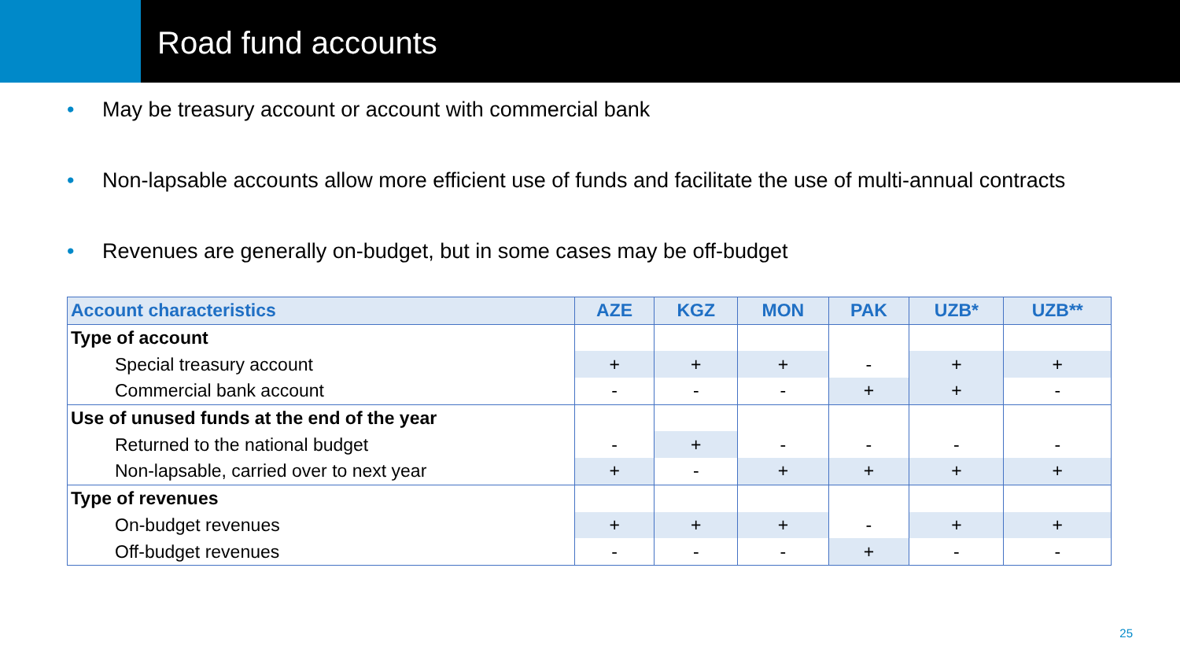Road fund accounts
• May be treasury account or account with commercial bank
• Non-lapsable accounts allow more efficient use of funds and facilitate the use of multi-annual contracts
• Revenues are generally on-budget, but in some cases may be off-budget
| Account characteristics | AZE | KGZ | MON | PAK | UZB* | UZB** |
| --- | --- | --- | --- | --- | --- | --- |
| Type of account | | | | | | |
| Special treasury account | + | + | + | - | + | + |
| Commercial bank account | - | - | - | + | + | - |
| Use of unused funds at the end of the year | | | | | | |
| Returned to the national budget | - | + | - | - | - | - |
| Non-lapsable, carried over to next year | + | - | + | + | + | + |
| Type of revenues | | | | | | |
| On-budget revenues | + | + | + | - | + | + |
| Off-budget revenues | - | - | - | + | - | - |
25